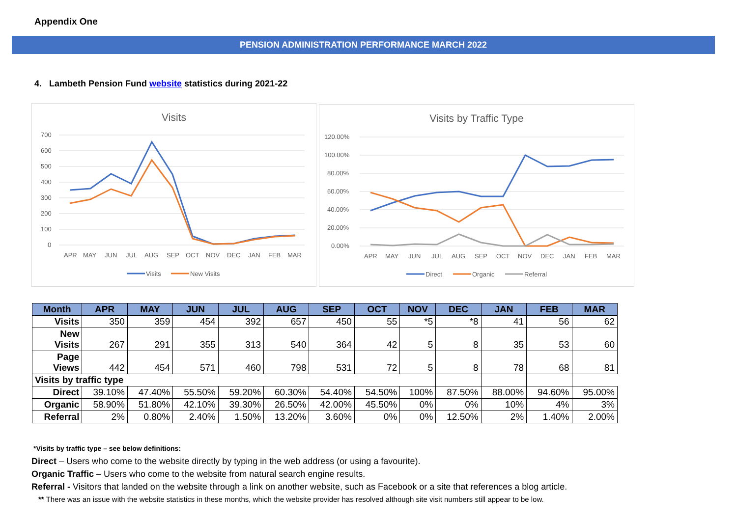Appendix One
PENSION ADMINISTRATION PERFORMANCE MARCH 2022
4. Lambeth Pension Fund website statistics during 2021-22
Visits
700
600
500
400
300
200
100
0
APR
MAY
JUN
JUL
AUG
SEP
OCT
NOV
DEC
JAN
FEB
MAR
Visits
New Visits
Visits by Traffic Type
120.00%
100.00%
80.00%
60.00%
40.00%
20.00%
0.00%
APR
MAY
JUN
JUL
AUG
SEP
OCT
NOV
DEC
JAN
FEB
MAR
Direct
Organic
Referral
| Month | APR | MAY | JUN | JUL | AUG | SEP | OCT | NOV | DEC | JAN | FEB | MAR |
| --- | --- | --- | --- | --- | --- | --- | --- | --- | --- | --- | --- | --- |
| Visits | 350 | 359 | 454 | 392 | 657 | 450 | 55 | *5 | *8 | 41 | 56 | 62 |
| New Visits | 267 | 291 | 355 | 313 | 540 | 364 | 42 | 5 | 8 | 35 | 53 | 60 |
| Page Views | 442 | 454 | 571 | 460 | 798 | 531 | 72 | 5 | 8 | 78 | 68 | 81 |
| Visits by traffic type | | | | | | | | | | | | |
| Direct | 39.10% | 47.40% | 55.50% | 59.20% | 60.30% | 54.40% | 54.50% | 100% | 87.50% | 88.00% | 94.60% | 95.00% |
| Organic | 58.90% | 51.80% | 42.10% | 39.30% | 26.50% | 42.00% | 45.50% | 0% | 0% | 10% | 4% | 3% |
| Referral | 2% | 0.80% | 2.40% | 1.50% | 13.20% | 3.60% | 0% | 0% | 12.50% | 2% | 1.40% | 2.00% |
*Visits by traffic type – see below definitions:
Direct – Users who come to the website directly by typing in the web address (or using a favourite).
Organic Traffic – Users who come to the website from natural search engine results.
Referral - Visitors that landed on the website through a link on another website, such as Facebook or a site that references a blog article.
** There was an issue with the website statistics in these months, which the website provider has resolved although site visit numbers still appear to be low.